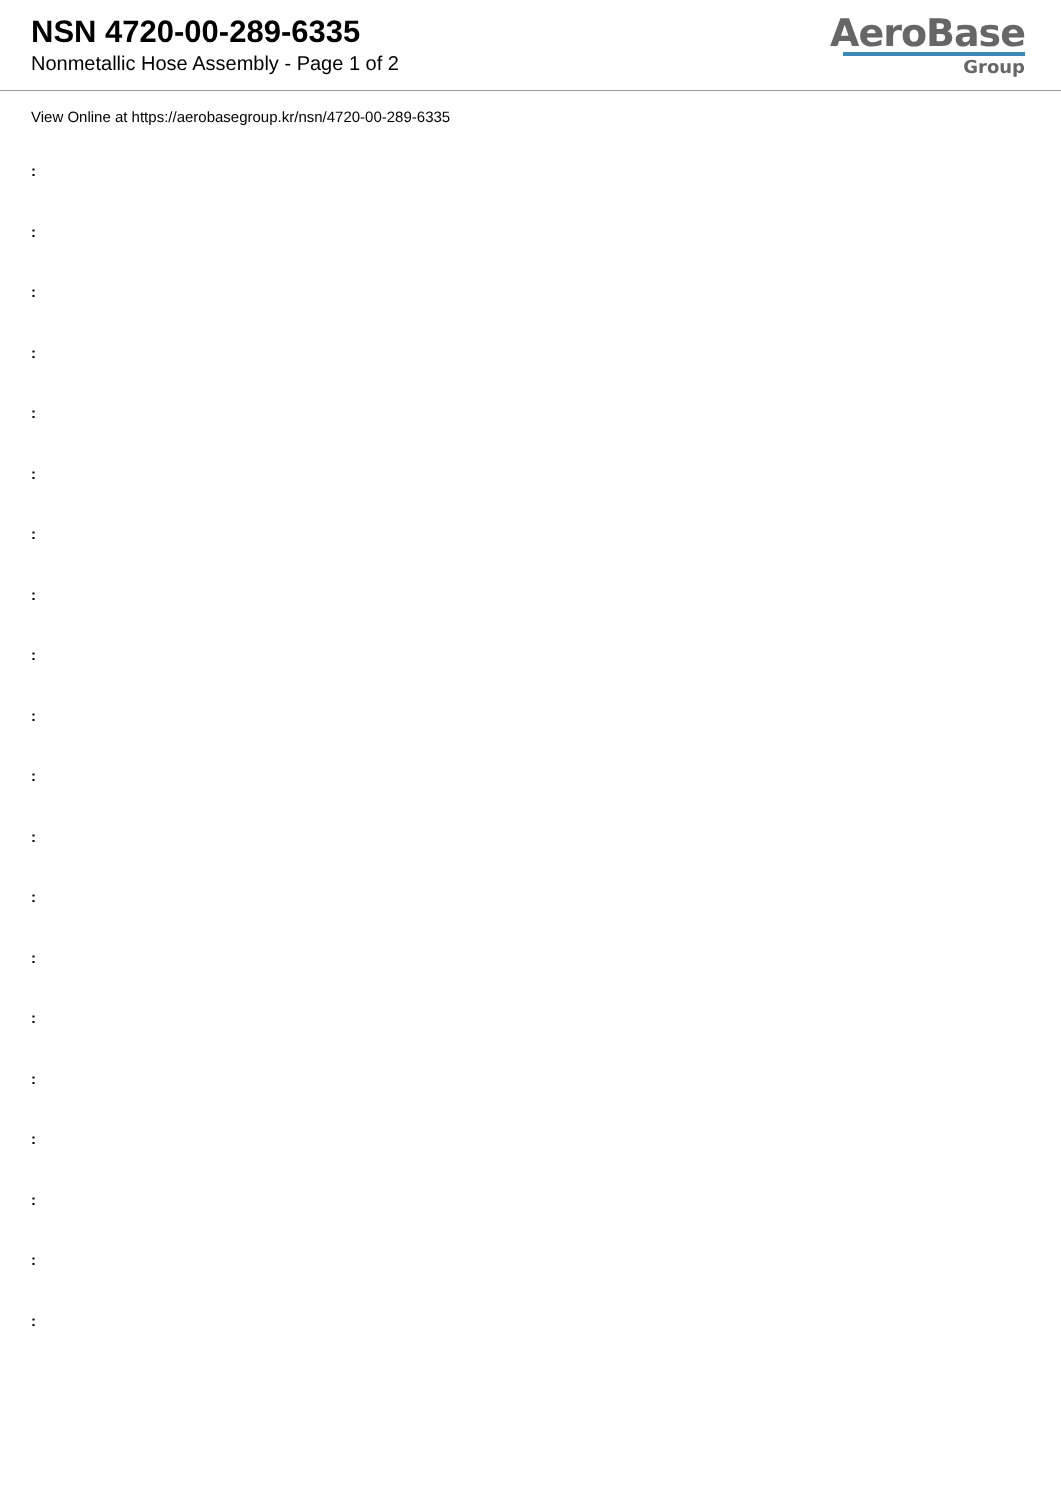NSN 4720-00-289-6335
Nonmetallic Hose Assembly - Page 1 of 2
AeroBase
Group
View Online at https://aerobasegroup.kr/nsn/4720-00-289-6335
:
:
:
:
:
:
:
:
:
:
:
:
:
:
:
:
:
:
:
: